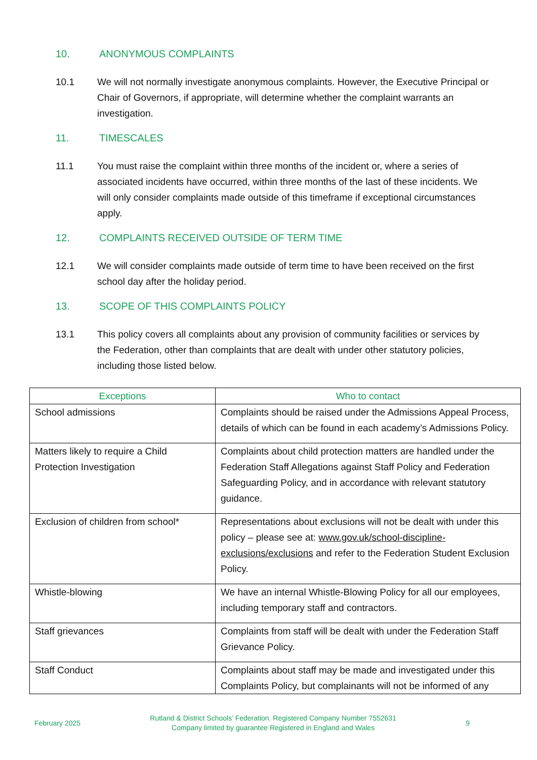10. ANONYMOUS COMPLAINTS
10.1 We will not normally investigate anonymous complaints. However, the Executive Principal or Chair of Governors, if appropriate, will determine whether the complaint warrants an investigation.
11. TIMESCALES
11.1 You must raise the complaint within three months of the incident or, where a series of associated incidents have occurred, within three months of the last of these incidents. We will only consider complaints made outside of this timeframe if exceptional circumstances apply.
12. COMPLAINTS RECEIVED OUTSIDE OF TERM TIME
12.1 We will consider complaints made outside of term time to have been received on the first school day after the holiday period.
13. SCOPE OF THIS COMPLAINTS POLICY
13.1 This policy covers all complaints about any provision of community facilities or services by the Federation, other than complaints that are dealt with under other statutory policies, including those listed below.
| Exceptions | Who to contact |
| --- | --- |
| School admissions | Complaints should be raised under the Admissions Appeal Process, details of which can be found in each academy’s Admissions Policy. |
| Matters likely to require a Child Protection Investigation | Complaints about child protection matters are handled under the Federation Staff Allegations against Staff Policy and Federation Safeguarding Policy, and in accordance with relevant statutory guidance. |
| Exclusion of children from school* | Representations about exclusions will not be dealt with under this policy – please see at: www.gov.uk/school-discipline-exclusions/exclusions and refer to the Federation Student Exclusion Policy. |
| Whistle-blowing | We have an internal Whistle-Blowing Policy for all our employees, including temporary staff and contractors. |
| Staff grievances | Complaints from staff will be dealt with under the Federation Staff Grievance Policy. |
| Staff Conduct | Complaints about staff may be made and investigated under this Complaints Policy, but complainants will not be informed of any |
February 2025
Rutland & District Schools’ Federation. Registered Company Number 7552631
Company limited by guarantee Registered in England and Wales
9